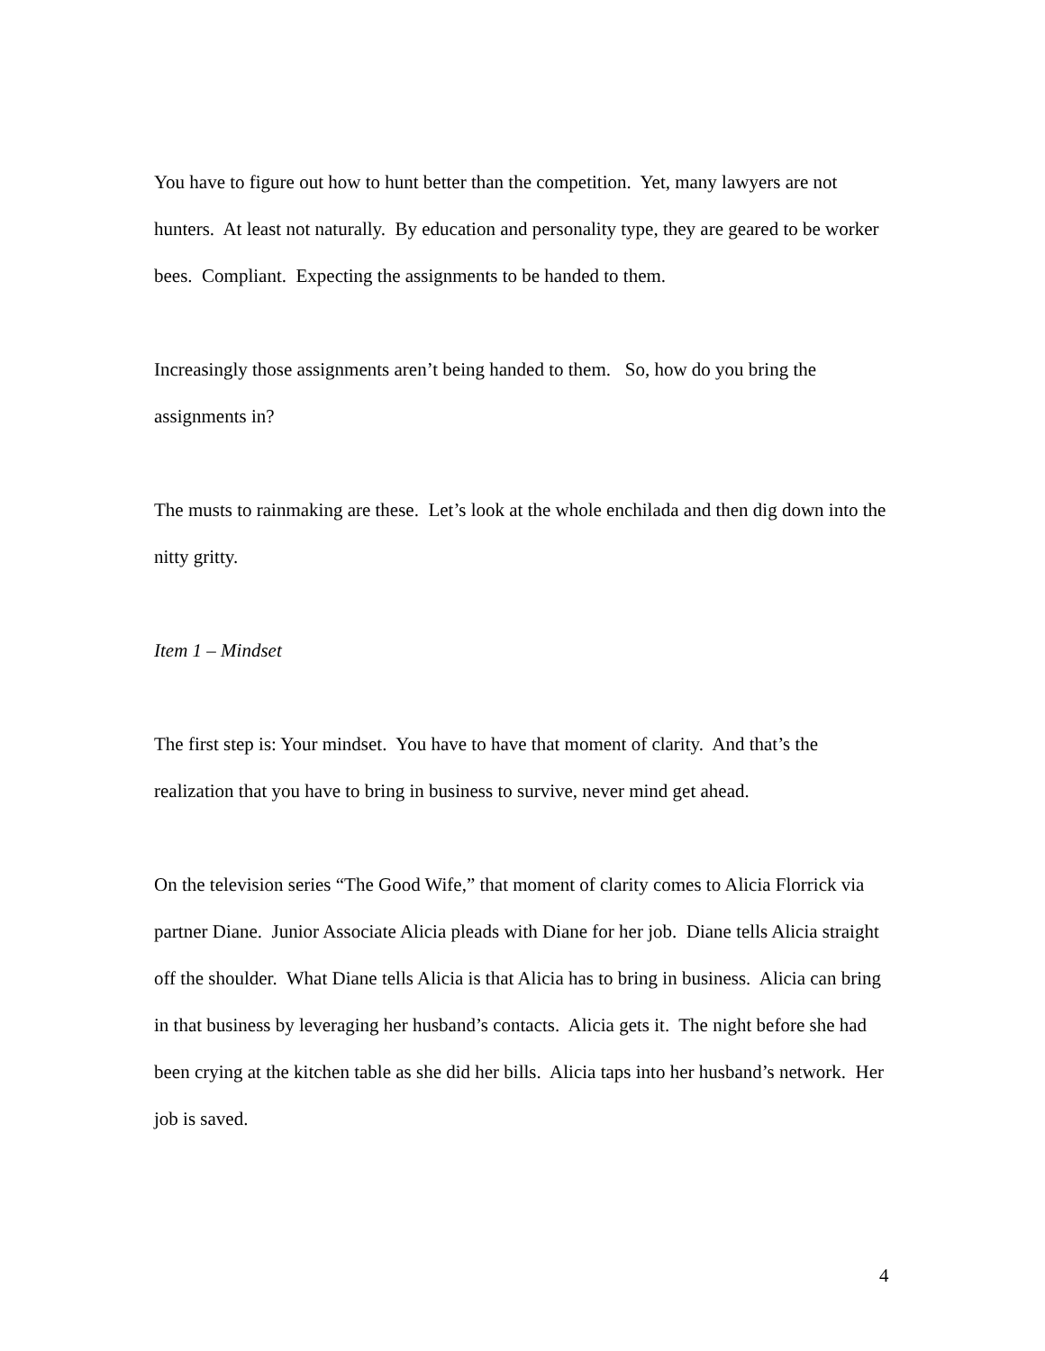You have to figure out how to hunt better than the competition. Yet, many lawyers are not hunters. At least not naturally. By education and personality type, they are geared to be worker bees. Compliant. Expecting the assignments to be handed to them.
Increasingly those assignments aren’t being handed to them. So, how do you bring the assignments in?
The musts to rainmaking are these. Let’s look at the whole enchilada and then dig down into the nitty gritty.
Item 1 – Mindset
The first step is: Your mindset. You have to have that moment of clarity. And that’s the realization that you have to bring in business to survive, never mind get ahead.
On the television series “The Good Wife,” that moment of clarity comes to Alicia Florrick via partner Diane. Junior Associate Alicia pleads with Diane for her job. Diane tells Alicia straight off the shoulder. What Diane tells Alicia is that Alicia has to bring in business. Alicia can bring in that business by leveraging her husband’s contacts. Alicia gets it. The night before she had been crying at the kitchen table as she did her bills. Alicia taps into her husband’s network. Her job is saved.
4